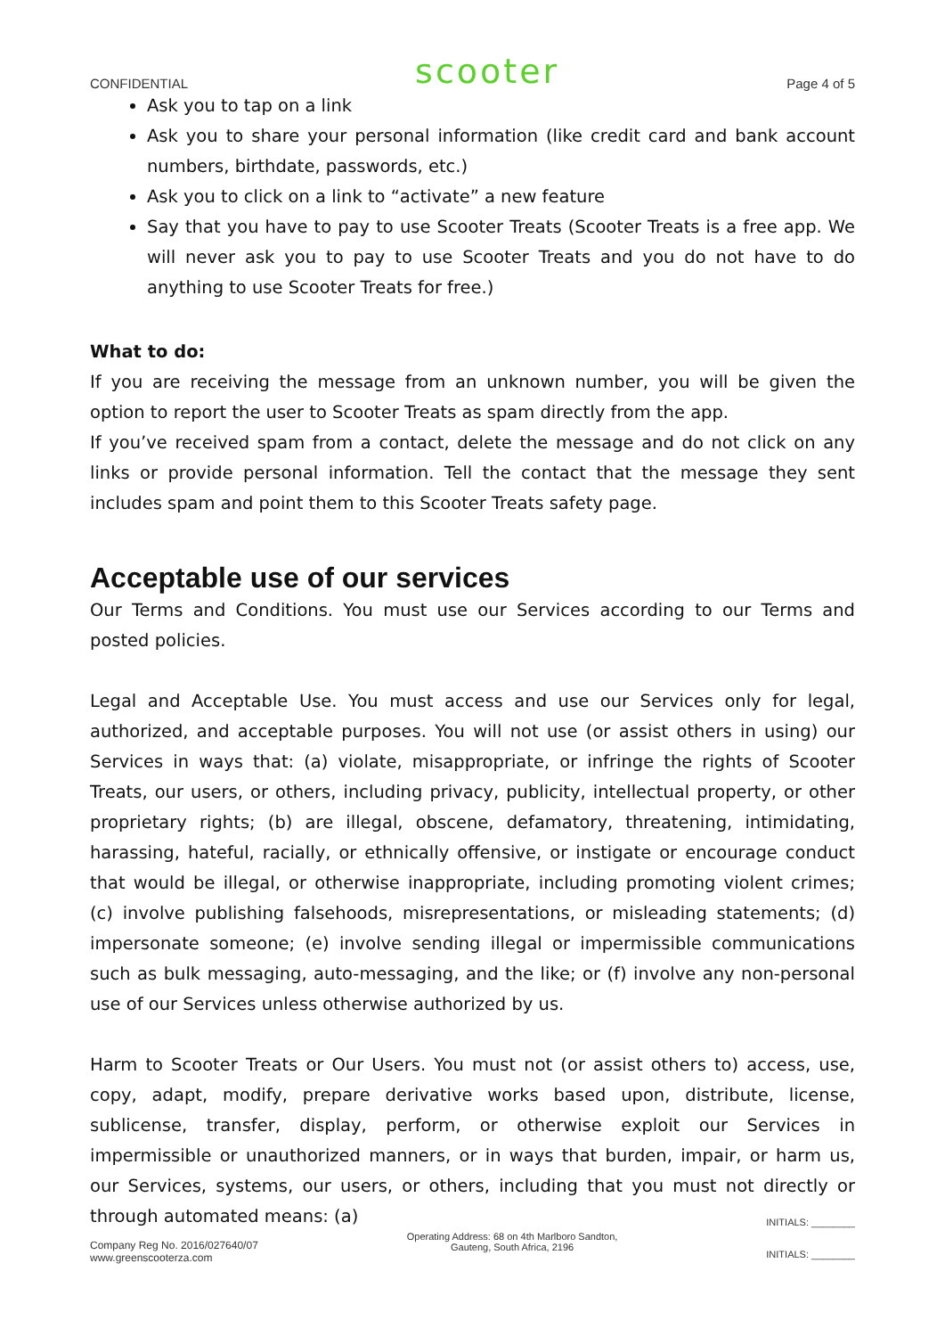CONFIDENTIAL scooter Page 4 of 5
Ask you to tap on a link
Ask you to share your personal information (like credit card and bank account numbers, birthdate, passwords, etc.)
Ask you to click on a link to “activate” a new feature
Say that you have to pay to use Scooter Treats (Scooter Treats is a free app. We will never ask you to pay to use Scooter Treats and you do not have to do anything to use Scooter Treats for free.)
What to do:
If you are receiving the message from an unknown number, you will be given the option to report the user to Scooter Treats as spam directly from the app.
If you’ve received spam from a contact, delete the message and do not click on any links or provide personal information. Tell the contact that the message they sent includes spam and point them to this Scooter Treats safety page.
Acceptable use of our services
Our Terms and Conditions. You must use our Services according to our Terms and posted policies.
Legal and Acceptable Use. You must access and use our Services only for legal, authorized, and acceptable purposes. You will not use (or assist others in using) our Services in ways that: (a) violate, misappropriate, or infringe the rights of Scooter Treats, our users, or others, including privacy, publicity, intellectual property, or other proprietary rights; (b) are illegal, obscene, defamatory, threatening, intimidating, harassing, hateful, racially, or ethnically offensive, or instigate or encourage conduct that would be illegal, or otherwise inappropriate, including promoting violent crimes; (c) involve publishing falsehoods, misrepresentations, or misleading statements; (d) impersonate someone; (e) involve sending illegal or impermissible communications such as bulk messaging, auto-messaging, and the like; or (f) involve any non-personal use of our Services unless otherwise authorized by us.
Harm to Scooter Treats or Our Users. You must not (or assist others to) access, use, copy, adapt, modify, prepare derivative works based upon, distribute, license, sublicense, transfer, display, perform, or otherwise exploit our Services in impermissible or unauthorized manners, or in ways that burden, impair, or harm us, our Services, systems, our users, or others, including that you must not directly or through automated means: (a)
Company Reg No. 2016/027640/07
www.greenscooterza.com
Operating Address: 68 on 4th Marlboro Sandton,
Gauteng, South Africa, 2196
INITIALS: ________
INITIALS: ________